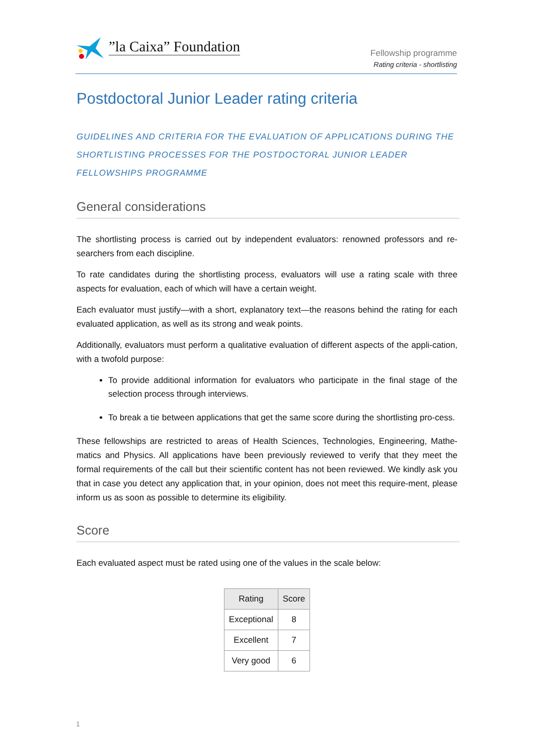”la Caixa” Foundation
Fellowship programme
Rating criteria - shortlisting
Postdoctoral Junior Leader rating criteria
GUIDELINES AND CRITERIA FOR THE EVALUATION OF APPLICATIONS DURING THE SHORTLISTING PROCESSES FOR THE POSTDOCTORAL JUNIOR LEADER FELLOWSHIPS PROGRAMME
General considerations
The shortlisting process is carried out by independent evaluators: renowned professors and re-searchers from each discipline.
To rate candidates during the shortlisting process, evaluators will use a rating scale with three aspects for evaluation, each of which will have a certain weight.
Each evaluator must justify—with a short, explanatory text—the reasons behind the rating for each evaluated application, as well as its strong and weak points.
Additionally, evaluators must perform a qualitative evaluation of different aspects of the appli-cation, with a twofold purpose:
To provide additional information for evaluators who participate in the final stage of the selection process through interviews.
To break a tie between applications that get the same score during the shortlisting pro-cess.
These fellowships are restricted to areas of Health Sciences, Technologies, Engineering, Mathe-matics and Physics. All applications have been previously reviewed to verify that they meet the formal requirements of the call but their scientific content has not been reviewed. We kindly ask you that in case you detect any application that, in your opinion, does not meet this require-ment, please inform us as soon as possible to determine its eligibility.
Score
Each evaluated aspect must be rated using one of the values in the scale below:
| Rating | Score |
| --- | --- |
| Exceptional | 8 |
| Excellent | 7 |
| Very good | 6 |
1